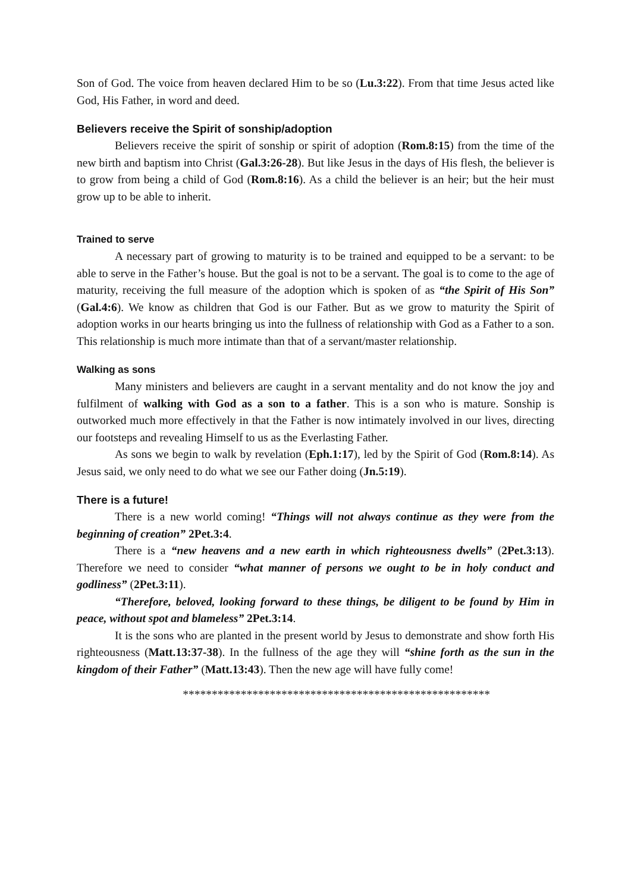Son of God. The voice from heaven declared Him to be so (Lu.3:22). From that time Jesus acted like God, His Father, in word and deed.
Believers receive the Spirit of sonship/adoption
Believers receive the spirit of sonship or spirit of adoption (Rom.8:15) from the time of the new birth and baptism into Christ (Gal.3:26-28). But like Jesus in the days of His flesh, the believer is to grow from being a child of God (Rom.8:16). As a child the believer is an heir; but the heir must grow up to be able to inherit.
Trained to serve
A necessary part of growing to maturity is to be trained and equipped to be a servant: to be able to serve in the Father’s house. But the goal is not to be a servant. The goal is to come to the age of maturity, receiving the full measure of the adoption which is spoken of as “the Spirit of His Son” (Gal.4:6). We know as children that God is our Father. But as we grow to maturity the Spirit of adoption works in our hearts bringing us into the fullness of relationship with God as a Father to a son. This relationship is much more intimate than that of a servant/master relationship.
Walking as sons
Many ministers and believers are caught in a servant mentality and do not know the joy and fulfilment of walking with God as a son to a father. This is a son who is mature. Sonship is outworked much more effectively in that the Father is now intimately involved in our lives, directing our footsteps and revealing Himself to us as the Everlasting Father.
As sons we begin to walk by revelation (Eph.1:17), led by the Spirit of God (Rom.8:14). As Jesus said, we only need to do what we see our Father doing (Jn.5:19).
There is a future!
There is a new world coming! “Things will not always continue as they were from the beginning of creation” 2Pet.3:4.
There is a “new heavens and a new earth in which righteousness dwells” (2Pet.3:13). Therefore we need to consider “what manner of persons we ought to be in holy conduct and godliness” (2Pet.3:11).
“Therefore, beloved, looking forward to these things, be diligent to be found by Him in peace, without spot and blameless” 2Pet.3:14.
It is the sons who are planted in the present world by Jesus to demonstrate and show forth His righteousness (Matt.13:37-38). In the fullness of the age they will “shine forth as the sun in the kingdom of their Father” (Matt.13:43). Then the new age will have fully come!
*****************************************************